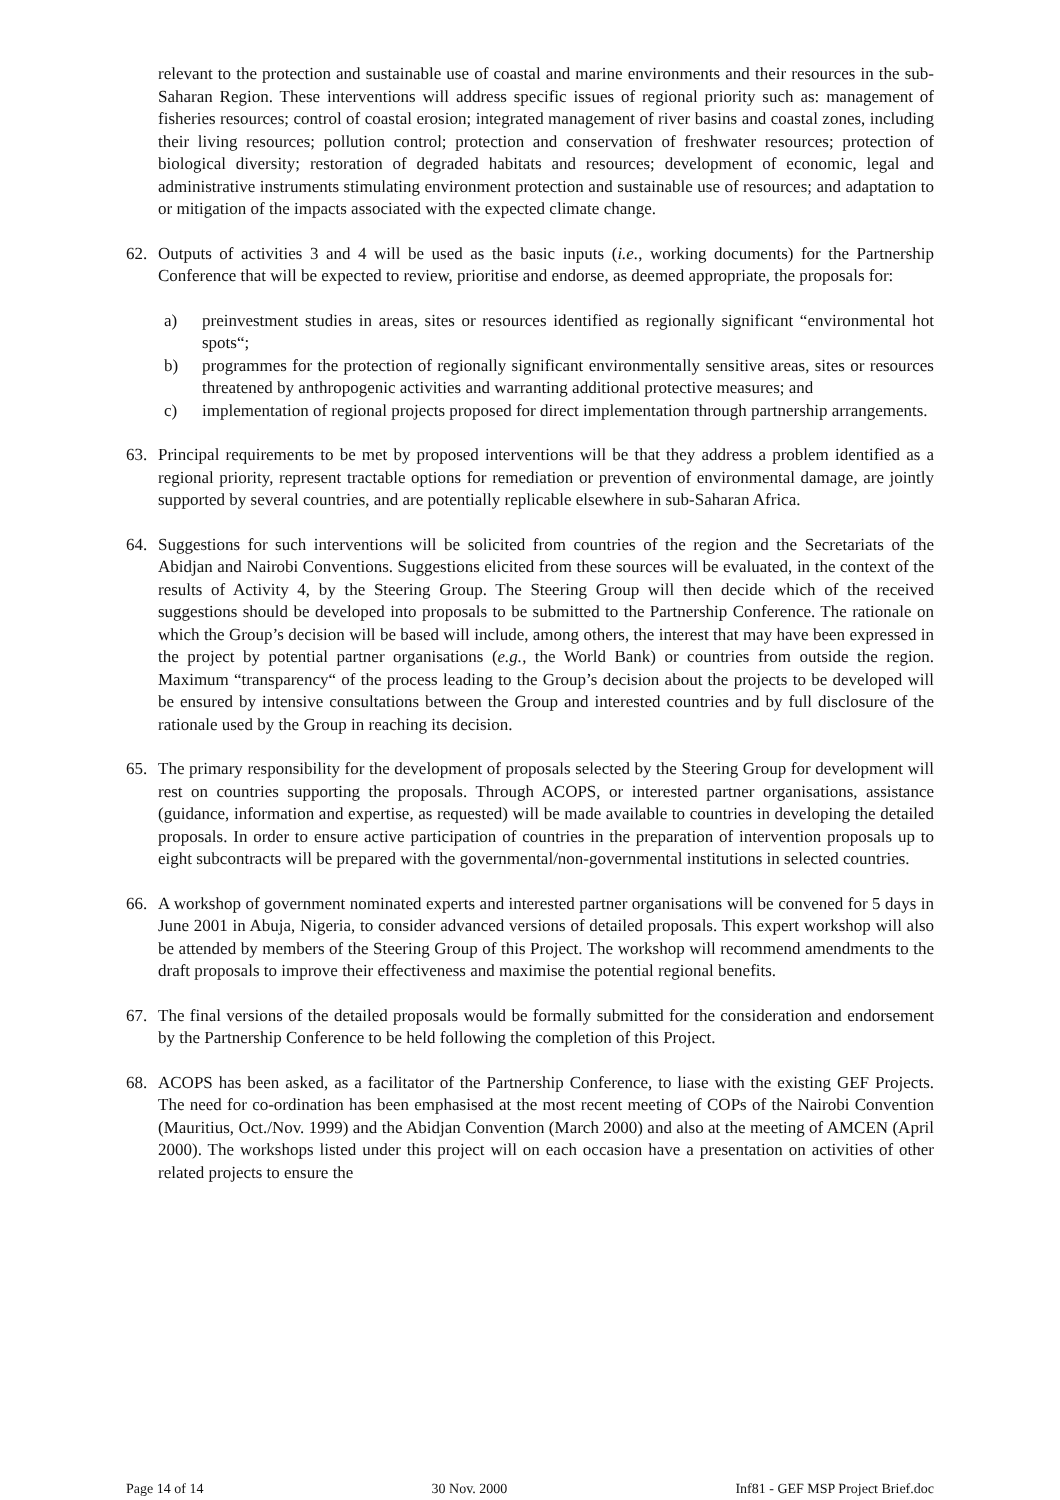relevant to the protection and sustainable use of coastal and marine environments and their resources in the sub-Saharan Region. These interventions will address specific issues of regional priority such as: management of fisheries resources; control of coastal erosion; integrated management of river basins and coastal zones, including their living resources; pollution control; protection and conservation of freshwater resources; protection of biological diversity; restoration of degraded habitats and resources; development of economic, legal and administrative instruments stimulating environment protection and sustainable use of resources; and adaptation to or mitigation of the impacts associated with the expected climate change.
62. Outputs of activities 3 and 4 will be used as the basic inputs (i.e., working documents) for the Partnership Conference that will be expected to review, prioritise and endorse, as deemed appropriate, the proposals for:
a) preinvestment studies in areas, sites or resources identified as regionally significant “environmental hot spots“;
b) programmes for the protection of regionally significant environmentally sensitive areas, sites or resources threatened by anthropogenic activities and warranting additional protective measures; and
c) implementation of regional projects proposed for direct implementation through partnership arrangements.
63. Principal requirements to be met by proposed interventions will be that they address a problem identified as a regional priority, represent tractable options for remediation or prevention of environmental damage, are jointly supported by several countries, and are potentially replicable elsewhere in sub-Saharan Africa.
64. Suggestions for such interventions will be solicited from countries of the region and the Secretariats of the Abidjan and Nairobi Conventions. Suggestions elicited from these sources will be evaluated, in the context of the results of Activity 4, by the Steering Group. The Steering Group will then decide which of the received suggestions should be developed into proposals to be submitted to the Partnership Conference. The rationale on which the Group’s decision will be based will include, among others, the interest that may have been expressed in the project by potential partner organisations (e.g., the World Bank) or countries from outside the region. Maximum “transparency“ of the process leading to the Group’s decision about the projects to be developed will be ensured by intensive consultations between the Group and interested countries and by full disclosure of the rationale used by the Group in reaching its decision.
65. The primary responsibility for the development of proposals selected by the Steering Group for development will rest on countries supporting the proposals. Through ACOPS, or interested partner organisations, assistance (guidance, information and expertise, as requested) will be made available to countries in developing the detailed proposals. In order to ensure active participation of countries in the preparation of intervention proposals up to eight subcontracts will be prepared with the governmental/non-governmental institutions in selected countries.
66. A workshop of government nominated experts and interested partner organisations will be convened for 5 days in June 2001 in Abuja, Nigeria, to consider advanced versions of detailed proposals. This expert workshop will also be attended by members of the Steering Group of this Project. The workshop will recommend amendments to the draft proposals to improve their effectiveness and maximise the potential regional benefits.
67. The final versions of the detailed proposals would be formally submitted for the consideration and endorsement by the Partnership Conference to be held following the completion of this Project.
68. ACOPS has been asked, as a facilitator of the Partnership Conference, to liase with the existing GEF Projects. The need for co-ordination has been emphasised at the most recent meeting of COPs of the Nairobi Convention (Mauritius, Oct./Nov. 1999) and the Abidjan Convention (March 2000) and also at the meeting of AMCEN (April 2000). The workshops listed under this project will on each occasion have a presentation on activities of other related projects to ensure the
Page 14 of 14 30 Nov. 2000 Inf81 - GEF MSP Project Brief.doc